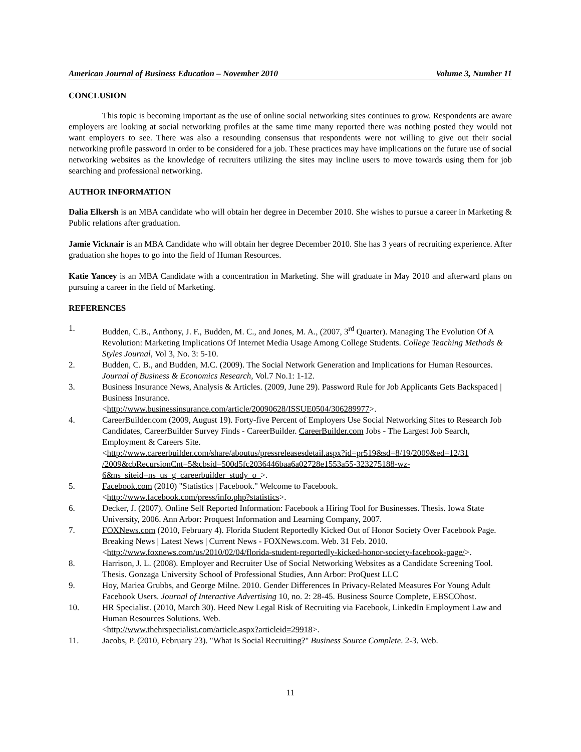American Journal of Business Education – November 2010 Volume 3, Number 11
CONCLUSION
This topic is becoming important as the use of online social networking sites continues to grow. Respondents are aware employers are looking at social networking profiles at the same time many reported there was nothing posted they would not want employers to see. There was also a resounding consensus that respondents were not willing to give out their social networking profile password in order to be considered for a job. These practices may have implications on the future use of social networking websites as the knowledge of recruiters utilizing the sites may incline users to move towards using them for job searching and professional networking.
AUTHOR INFORMATION
Dalia Elkersh is an MBA candidate who will obtain her degree in December 2010. She wishes to pursue a career in Marketing & Public relations after graduation.
Jamie Vicknair is an MBA Candidate who will obtain her degree December 2010. She has 3 years of recruiting experience. After graduation she hopes to go into the field of Human Resources.
Katie Yancey is an MBA Candidate with a concentration in Marketing. She will graduate in May 2010 and afterward plans on pursuing a career in the field of Marketing.
REFERENCES
1. Budden, C.B., Anthony, J. F., Budden, M. C., and Jones, M. A., (2007, 3<sup>rd</sup> Quarter). Managing The Evolution Of A Revolution: Marketing Implications Of Internet Media Usage Among College Students. College Teaching Methods & Styles Journal, Vol 3, No. 3: 5-10.
2. Budden, C. B., and Budden, M.C. (2009). The Social Network Generation and Implications for Human Resources. Journal of Business & Economics Research, Vol.7 No.1: 1-12.
3. Business Insurance News, Analysis & Articles. (2009, June 29). Password Rule for Job Applicants Gets Backspaced | Business Insurance.
<http://www.businessinsurance.com/article/20090628/ISSUE0504/306289977>.
4. CareerBuilder.com (2009, August 19). Forty-five Percent of Employers Use Social Networking Sites to Research Job Candidates, CareerBuilder Survey Finds - CareerBuilder. CareerBuilder.com Jobs - The Largest Job Search, Employment & Careers Site.
<http://www.careerbuilder.com/share/aboutus/pressreleasesdetail.aspx?id=pr519&sd=8/19/2009&ed=12/31 /2009&cbRecursionCnt=5&cbsid=500d5fc2036446baa6a02728e1553a55-323275188-wz-6&ns_siteid=ns_us_g_careerbuilder_study_o_>.
5. Facebook.com (2010) "Statistics | Facebook." Welcome to Facebook.
<http://www.facebook.com/press/info.php?statistics>.
6. Decker, J. (2007). Online Self Reported Information: Facebook a Hiring Tool for Businesses. Thesis. Iowa State University, 2006. Ann Arbor: Proquest Information and Learning Company, 2007.
7. FOXNews.com (2010, February 4). Florida Student Reportedly Kicked Out of Honor Society Over Facebook Page. Breaking News | Latest News | Current News - FOXNews.com. Web. 31 Feb. 2010.
<http://www.foxnews.com/us/2010/02/04/florida-student-reportedly-kicked-honor-society-facebook-page/>.
8. Harrison, J. L. (2008). Employer and Recruiter Use of Social Networking Websites as a Candidate Screening Tool. Thesis. Gonzaga University School of Professional Studies, Ann Arbor: ProQuest LLC
9. Hoy, Mariea Grubbs, and George Milne. 2010. Gender Differences In Privacy-Related Measures For Young Adult Facebook Users. Journal of Interactive Advertising 10, no. 2: 28-45. Business Source Complete, EBSCOhost.
10. HR Specialist. (2010, March 30). Heed New Legal Risk of Recruiting via Facebook, LinkedIn Employment Law and Human Resources Solutions. Web.
<http://www.thehrspecialist.com/article.aspx?articleid=29918>.
11. Jacobs, P. (2010, February 23). "What Is Social Recruiting?" Business Source Complete. 2-3. Web.
11